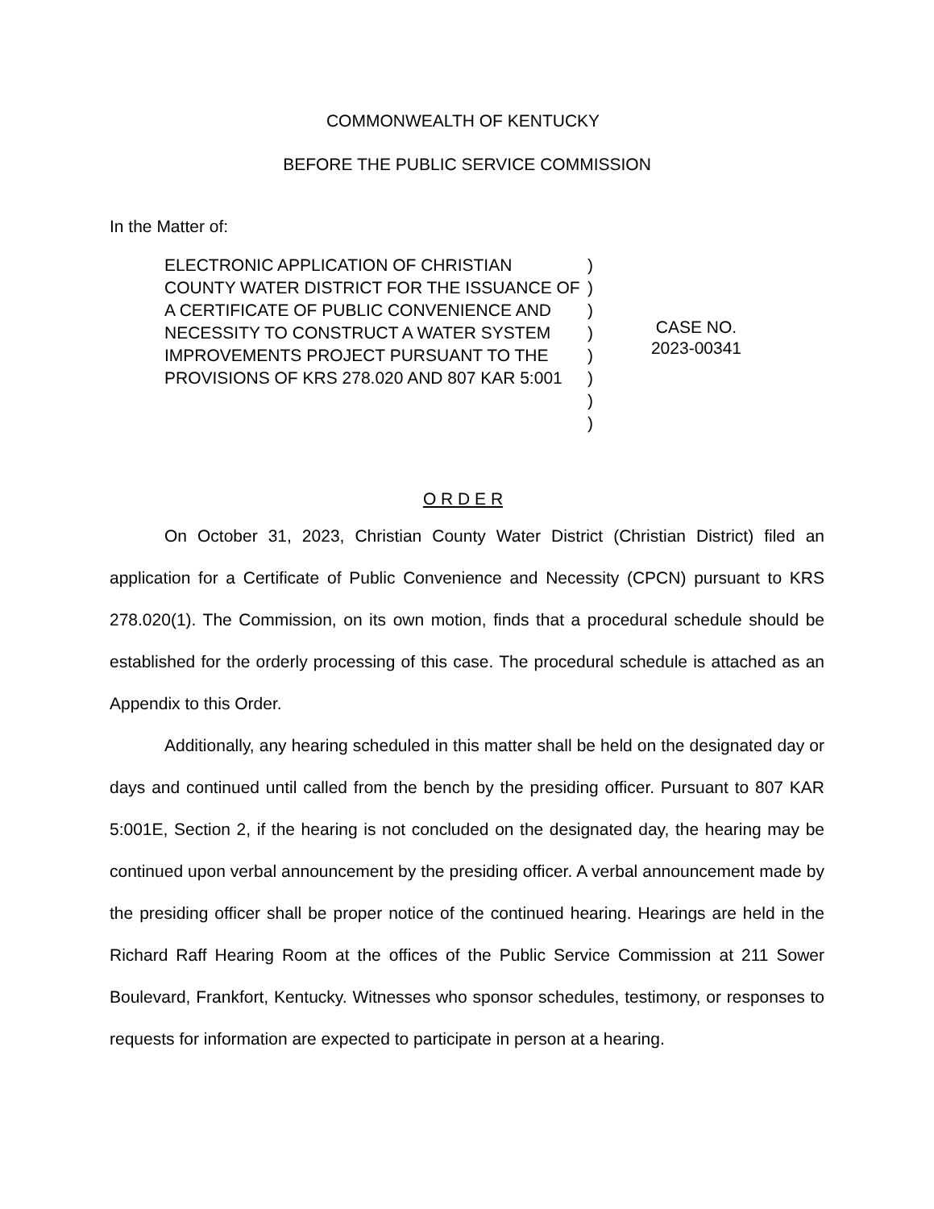COMMONWEALTH OF KENTUCKY
BEFORE THE PUBLIC SERVICE COMMISSION
In the Matter of:
ELECTRONIC APPLICATION OF CHRISTIAN COUNTY WATER DISTRICT FOR THE ISSUANCE OF A CERTIFICATE OF PUBLIC CONVENIENCE AND NECESSITY TO CONSTRUCT A WATER SYSTEM IMPROVEMENTS PROJECT PURSUANT TO THE PROVISIONS OF KRS 278.020 AND 807 KAR 5:001
)
)
)
)
)
)
)
)
CASE NO.
2023-00341
O R D E R
On October 31, 2023, Christian County Water District (Christian District) filed an application for a Certificate of Public Convenience and Necessity (CPCN) pursuant to KRS 278.020(1). The Commission, on its own motion, finds that a procedural schedule should be established for the orderly processing of this case. The procedural schedule is attached as an Appendix to this Order.
Additionally, any hearing scheduled in this matter shall be held on the designated day or days and continued until called from the bench by the presiding officer. Pursuant to 807 KAR 5:001E, Section 2, if the hearing is not concluded on the designated day, the hearing may be continued upon verbal announcement by the presiding officer. A verbal announcement made by the presiding officer shall be proper notice of the continued hearing. Hearings are held in the Richard Raff Hearing Room at the offices of the Public Service Commission at 211 Sower Boulevard, Frankfort, Kentucky. Witnesses who sponsor schedules, testimony, or responses to requests for information are expected to participate in person at a hearing.